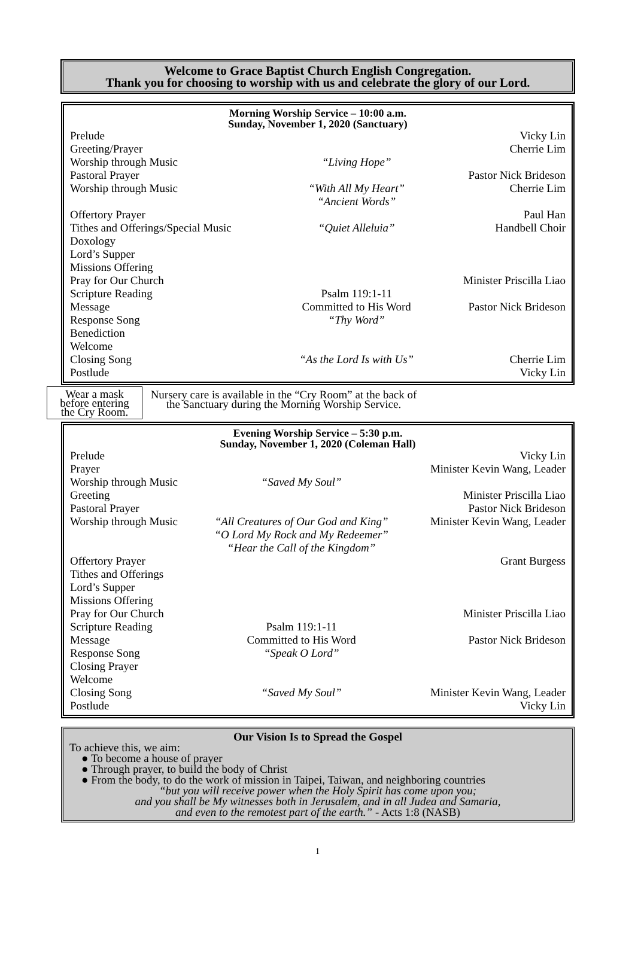Welcome to Grace Baptist Church English Congregation.
Thank you for choosing to worship with us and celebrate the glory of our Lord.
Morning Worship Service – 10:00 a.m.
Sunday, November 1, 2020 (Sanctuary)
| Prelude | | Vicky Lin |
| Greeting/Prayer | | Cherrie Lim |
| Worship through Music | “Living Hope” | |
| Pastoral Prayer | | Pastor Nick Brideson |
| Worship through Music | “With All My Heart” “Ancient Words” | Cherrie Lim |
| Offertory Prayer | | Paul Han |
| Tithes and Offerings/Special Music | “Quiet Alleluia” | Handbell Choir |
| Doxology | | |
| Lord’s Supper | | |
| Missions Offering | | |
| Pray for Our Church | | Minister Priscilla Liao |
| Scripture Reading | Psalm 119:1-11 | |
| Message | Committed to His Word | Pastor Nick Brideson |
| Response Song | “Thy Word” | |
| Benediction | | |
| Welcome | | |
| Closing Song | “As the Lord Is with Us” | Cherrie Lim |
| Postlude | | Vicky Lin |
Wear a mask
before entering
the Cry Room.
Nursery care is available in the “Cry Room” at the back of
the Sanctuary during the Morning Worship Service.
Evening Worship Service – 5:30 p.m.
Sunday, November 1, 2020 (Coleman Hall)
| Prelude | | Vicky Lin |
| Prayer | | Minister Kevin Wang, Leader |
| Worship through Music | “Saved My Soul” | |
| Greeting | | Minister Priscilla Liao |
| Pastoral Prayer | | Pastor Nick Brideson |
| Worship through Music | “All Creatures of Our God and King” “O Lord My Rock and My Redeemer” “Hear the Call of the Kingdom” | Minister Kevin Wang, Leader |
| Offertory Prayer | | Grant Burgess |
| Tithes and Offerings | | |
| Lord’s Supper | | |
| Missions Offering | | |
| Pray for Our Church | | Minister Priscilla Liao |
| Scripture Reading | Psalm 119:1-11 | |
| Message | Committed to His Word | Pastor Nick Brideson |
| Response Song | “Speak O Lord” | |
| Closing Prayer | | |
| Welcome | | |
| Closing Song | “Saved My Soul” | Minister Kevin Wang, Leader |
| Postlude | | Vicky Lin |
Our Vision Is to Spread the Gospel
To achieve this, we aim:
● To become a house of prayer
● Through prayer, to build the body of Christ
● From the body, to do the work of mission in Taipei, Taiwan, and neighboring countries
“but you will receive power when the Holy Spirit has come upon you;
and you shall be My witnesses both in Jerusalem, and in all Judea and Samaria,
and even to the remotest part of the earth.” - Acts 1:8 (NASB)
1